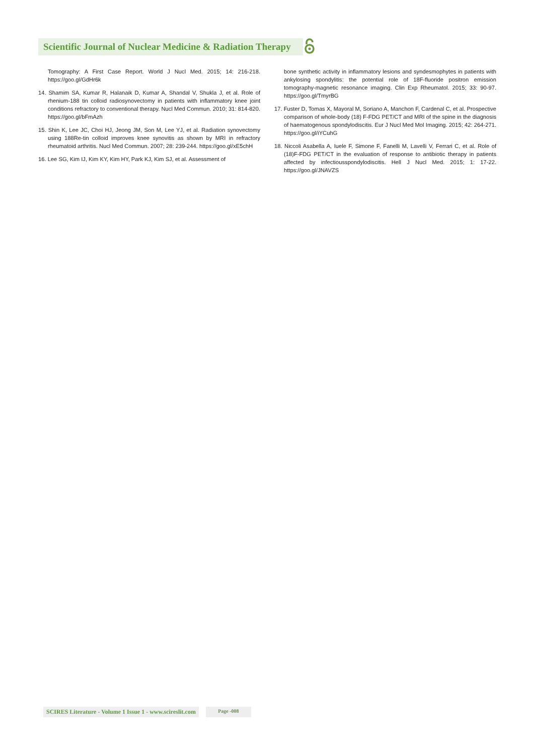Scientific Journal of Nuclear Medicine & Radiation Therapy
Tomography: A First Case Report. World J Nucl Med. 2015; 14: 216-218. https://goo.gl/GdHr6k
14. Shamim SA, Kumar R, Halanaik D, Kumar A, Shandal V, Shukla J, et al. Role of rhenium-188 tin colloid radiosynovectomy in patients with inflammatory knee joint conditions refractory to conventional therapy. Nucl Med Commun. 2010; 31: 814-820. https://goo.gl/bFmAzh
15. Shin K, Lee JC, Choi HJ, Jeong JM, Son M, Lee YJ, et al. Radiation synovectomy using 188Re-tin colloid improves knee synovitis as shown by MRI in refractory rheumatoid arthritis. Nucl Med Commun. 2007; 28: 239-244. https://goo.gl/xE5chH
16. Lee SG, Kim IJ, Kim KY, Kim HY, Park KJ, Kim SJ, et al. Assessment of
bone synthetic activity in inflammatory lesions and syndesmophytes in patients with ankylosing spondylitis: the potential role of 18F-fluoride positron emission tomography-magnetic resonance imaging. Clin Exp Rheumatol. 2015; 33: 90-97. https://goo.gl/TmyrBG
17. Fuster D, Tomas X, Mayoral M, Soriano A, Manchon F, Cardenal C, et al. Prospective comparison of whole-body (18) F-FDG PET/CT and MRI of the spine in the diagnosis of haematogenous spondylodiscitis. Eur J Nucl Med Mol Imaging. 2015; 42: 264-271. https://goo.gl/iYCuhG
18. Niccoli Asabella A, Iuele F, Simone F, Fanelli M, Lavelli V, Ferrari C, et al. Role of (18)F-FDG PET/CT in the evaluation of response to antibiotic therapy in patients affected by infectiousspondylodiscitis. Hell J Nucl Med. 2015; 1: 17-22. https://goo.gl/JNAVZS
SCIRES Literature - Volume 1 Issue 1 - www.scireslit.com
Page -008